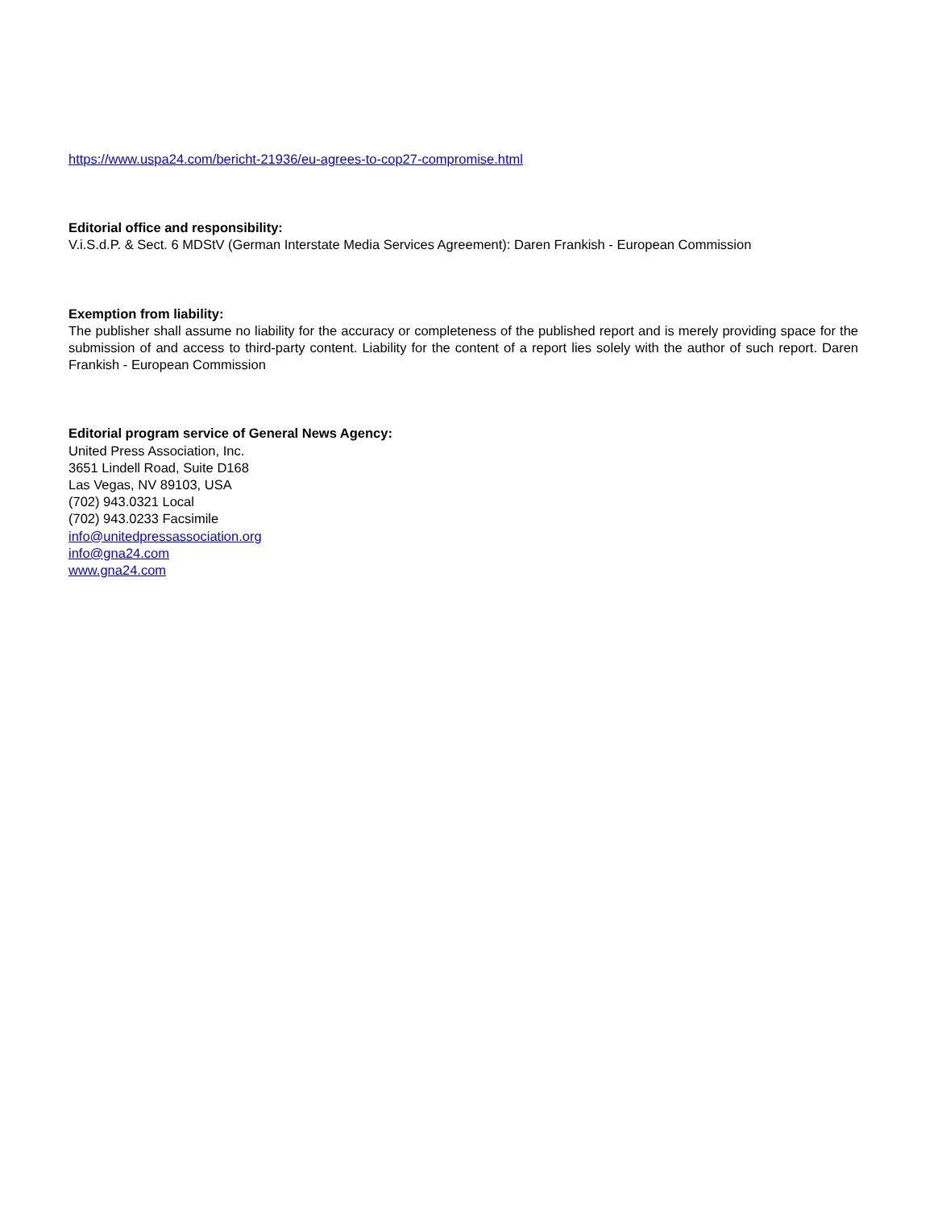https://www.uspa24.com/bericht-21936/eu-agrees-to-cop27-compromise.html
Editorial office and responsibility:
V.i.S.d.P. & Sect. 6 MDStV (German Interstate Media Services Agreement): Daren Frankish - European Commission
Exemption from liability:
The publisher shall assume no liability for the accuracy or completeness of the published report and is merely providing space for the submission of and access to third-party content. Liability for the content of a report lies solely with the author of such report. Daren Frankish - European Commission
Editorial program service of General News Agency:
United Press Association, Inc.
3651 Lindell Road, Suite D168
Las Vegas, NV 89103, USA
(702) 943.0321 Local
(702) 943.0233 Facsimile
info@unitedpressassociation.org
info@gna24.com
www.gna24.com